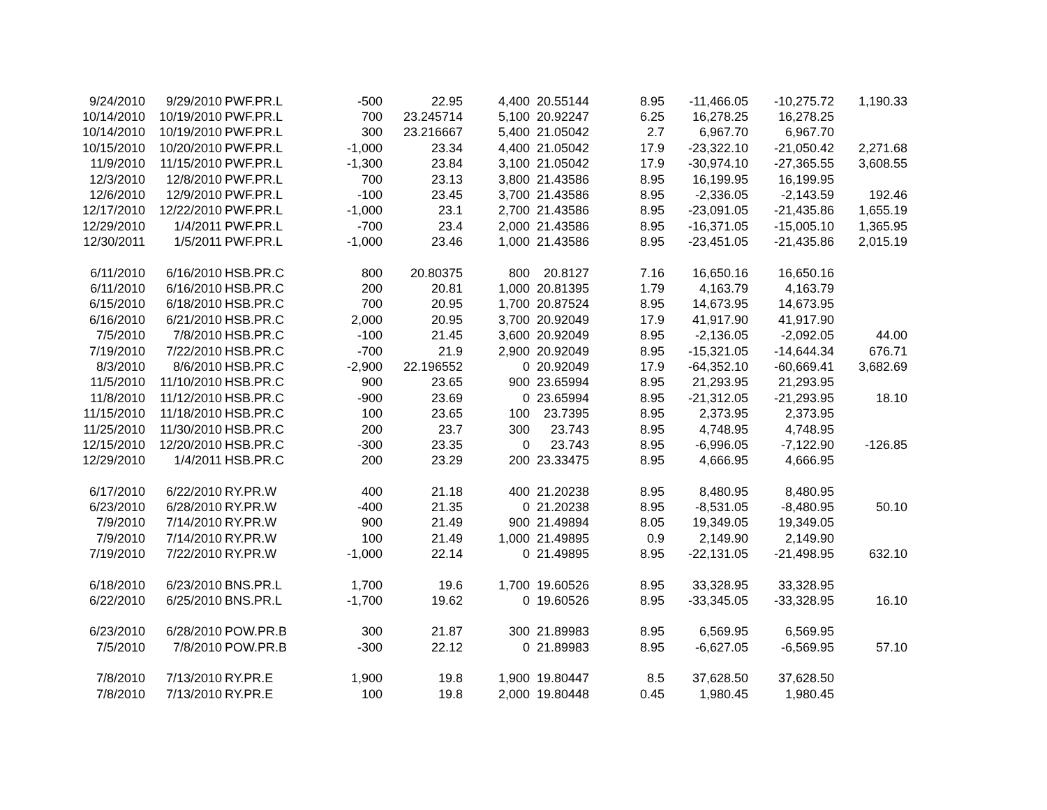| 9/24/2010 | 9/29/2010 | PWF.PR.L | -500 | 22.95 | 4,400 | 20.55144 | 8.95 | -11,466.05 | -10,275.72 | 1,190.33 |
| 10/14/2010 | 10/19/2010 | PWF.PR.L | 700 | 23.245714 | 5,100 | 20.92247 | 6.25 | 16,278.25 | 16,278.25 | |
| 10/14/2010 | 10/19/2010 | PWF.PR.L | 300 | 23.216667 | 5,400 | 21.05042 | 2.7 | 6,967.70 | 6,967.70 | |
| 10/15/2010 | 10/20/2010 | PWF.PR.L | -1,000 | 23.34 | 4,400 | 21.05042 | 17.9 | -23,322.10 | -21,050.42 | 2,271.68 |
| 11/9/2010 | 11/15/2010 | PWF.PR.L | -1,300 | 23.84 | 3,100 | 21.05042 | 17.9 | -30,974.10 | -27,365.55 | 3,608.55 |
| 12/3/2010 | 12/8/2010 | PWF.PR.L | 700 | 23.13 | 3,800 | 21.43586 | 8.95 | 16,199.95 | 16,199.95 | |
| 12/6/2010 | 12/9/2010 | PWF.PR.L | -100 | 23.45 | 3,700 | 21.43586 | 8.95 | -2,336.05 | -2,143.59 | 192.46 |
| 12/17/2010 | 12/22/2010 | PWF.PR.L | -1,000 | 23.1 | 2,700 | 21.43586 | 8.95 | -23,091.05 | -21,435.86 | 1,655.19 |
| 12/29/2010 | 1/4/2011 | PWF.PR.L | -700 | 23.4 | 2,000 | 21.43586 | 8.95 | -16,371.05 | -15,005.10 | 1,365.95 |
| 12/30/2011 | 1/5/2011 | PWF.PR.L | -1,000 | 23.46 | 1,000 | 21.43586 | 8.95 | -23,451.05 | -21,435.86 | 2,015.19 |
| 6/11/2010 | 6/16/2010 | HSB.PR.C | 800 | 20.80375 | 800 | 20.8127 | 7.16 | 16,650.16 | 16,650.16 | |
| 6/11/2010 | 6/16/2010 | HSB.PR.C | 200 | 20.81 | 1,000 | 20.81395 | 1.79 | 4,163.79 | 4,163.79 | |
| 6/15/2010 | 6/18/2010 | HSB.PR.C | 700 | 20.95 | 1,700 | 20.87524 | 8.95 | 14,673.95 | 14,673.95 | |
| 6/16/2010 | 6/21/2010 | HSB.PR.C | 2,000 | 20.95 | 3,700 | 20.92049 | 17.9 | 41,917.90 | 41,917.90 | |
| 7/5/2010 | 7/8/2010 | HSB.PR.C | -100 | 21.45 | 3,600 | 20.92049 | 8.95 | -2,136.05 | -2,092.05 | 44.00 |
| 7/19/2010 | 7/22/2010 | HSB.PR.C | -700 | 21.9 | 2,900 | 20.92049 | 8.95 | -15,321.05 | -14,644.34 | 676.71 |
| 8/3/2010 | 8/6/2010 | HSB.PR.C | -2,900 | 22.196552 | 0 | 20.92049 | 17.9 | -64,352.10 | -60,669.41 | 3,682.69 |
| 11/5/2010 | 11/10/2010 | HSB.PR.C | 900 | 23.65 | 900 | 23.65994 | 8.95 | 21,293.95 | 21,293.95 | |
| 11/8/2010 | 11/12/2010 | HSB.PR.C | -900 | 23.69 | 0 | 23.65994 | 8.95 | -21,312.05 | -21,293.95 | 18.10 |
| 11/15/2010 | 11/18/2010 | HSB.PR.C | 100 | 23.65 | 100 | 23.7395 | 8.95 | 2,373.95 | 2,373.95 | |
| 11/25/2010 | 11/30/2010 | HSB.PR.C | 200 | 23.7 | 300 | 23.743 | 8.95 | 4,748.95 | 4,748.95 | |
| 12/15/2010 | 12/20/2010 | HSB.PR.C | -300 | 23.35 | 0 | 23.743 | 8.95 | -6,996.05 | -7,122.90 | -126.85 |
| 12/29/2010 | 1/4/2011 | HSB.PR.C | 200 | 23.29 | 200 | 23.33475 | 8.95 | 4,666.95 | 4,666.95 | |
| 6/17/2010 | 6/22/2010 | RY.PR.W | 400 | 21.18 | 400 | 21.20238 | 8.95 | 8,480.95 | 8,480.95 | |
| 6/23/2010 | 6/28/2010 | RY.PR.W | -400 | 21.35 | 0 | 21.20238 | 8.95 | -8,531.05 | -8,480.95 | 50.10 |
| 7/9/2010 | 7/14/2010 | RY.PR.W | 900 | 21.49 | 900 | 21.49894 | 8.05 | 19,349.05 | 19,349.05 | |
| 7/9/2010 | 7/14/2010 | RY.PR.W | 100 | 21.49 | 1,000 | 21.49895 | 0.9 | 2,149.90 | 2,149.90 | |
| 7/19/2010 | 7/22/2010 | RY.PR.W | -1,000 | 22.14 | 0 | 21.49895 | 8.95 | -22,131.05 | -21,498.95 | 632.10 |
| 6/18/2010 | 6/23/2010 | BNS.PR.L | 1,700 | 19.6 | 1,700 | 19.60526 | 8.95 | 33,328.95 | 33,328.95 | |
| 6/22/2010 | 6/25/2010 | BNS.PR.L | -1,700 | 19.62 | 0 | 19.60526 | 8.95 | -33,345.05 | -33,328.95 | 16.10 |
| 6/23/2010 | 6/28/2010 | POW.PR.B | 300 | 21.87 | 300 | 21.89983 | 8.95 | 6,569.95 | 6,569.95 | |
| 7/5/2010 | 7/8/2010 | POW.PR.B | -300 | 22.12 | 0 | 21.89983 | 8.95 | -6,627.05 | -6,569.95 | 57.10 |
| 7/8/2010 | 7/13/2010 | RY.PR.E | 1,900 | 19.8 | 1,900 | 19.80447 | 8.5 | 37,628.50 | 37,628.50 | |
| 7/8/2010 | 7/13/2010 | RY.PR.E | 100 | 19.8 | 2,000 | 19.80448 | 0.45 | 1,980.45 | 1,980.45 | |